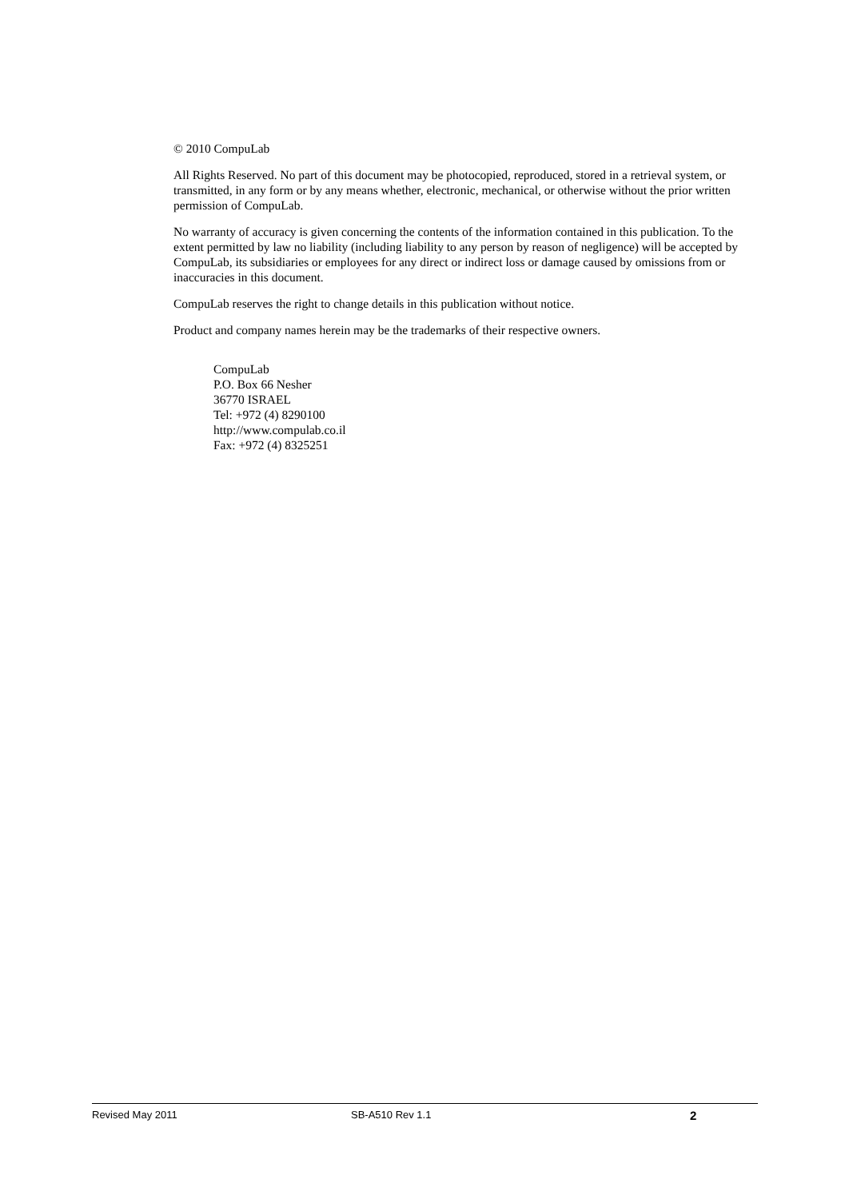© 2010 CompuLab
All Rights Reserved. No part of this document may be photocopied, reproduced, stored in a retrieval system, or transmitted, in any form or by any means whether, electronic, mechanical, or otherwise without the prior written permission of CompuLab.
No warranty of accuracy is given concerning the contents of the information contained in this publication. To the extent permitted by law no liability (including liability to any person by reason of negligence) will be accepted by CompuLab, its subsidiaries or employees for any direct or indirect loss or damage caused by omissions from or inaccuracies in this document.
CompuLab reserves the right to change details in this publication without notice.
Product and company names herein may be the trademarks of their respective owners.
CompuLab
P.O. Box 66 Nesher
36770 ISRAEL
Tel: +972 (4) 8290100
http://www.compulab.co.il
Fax: +972 (4) 8325251
Revised May 2011 SB-A510 Rev 1.1 2